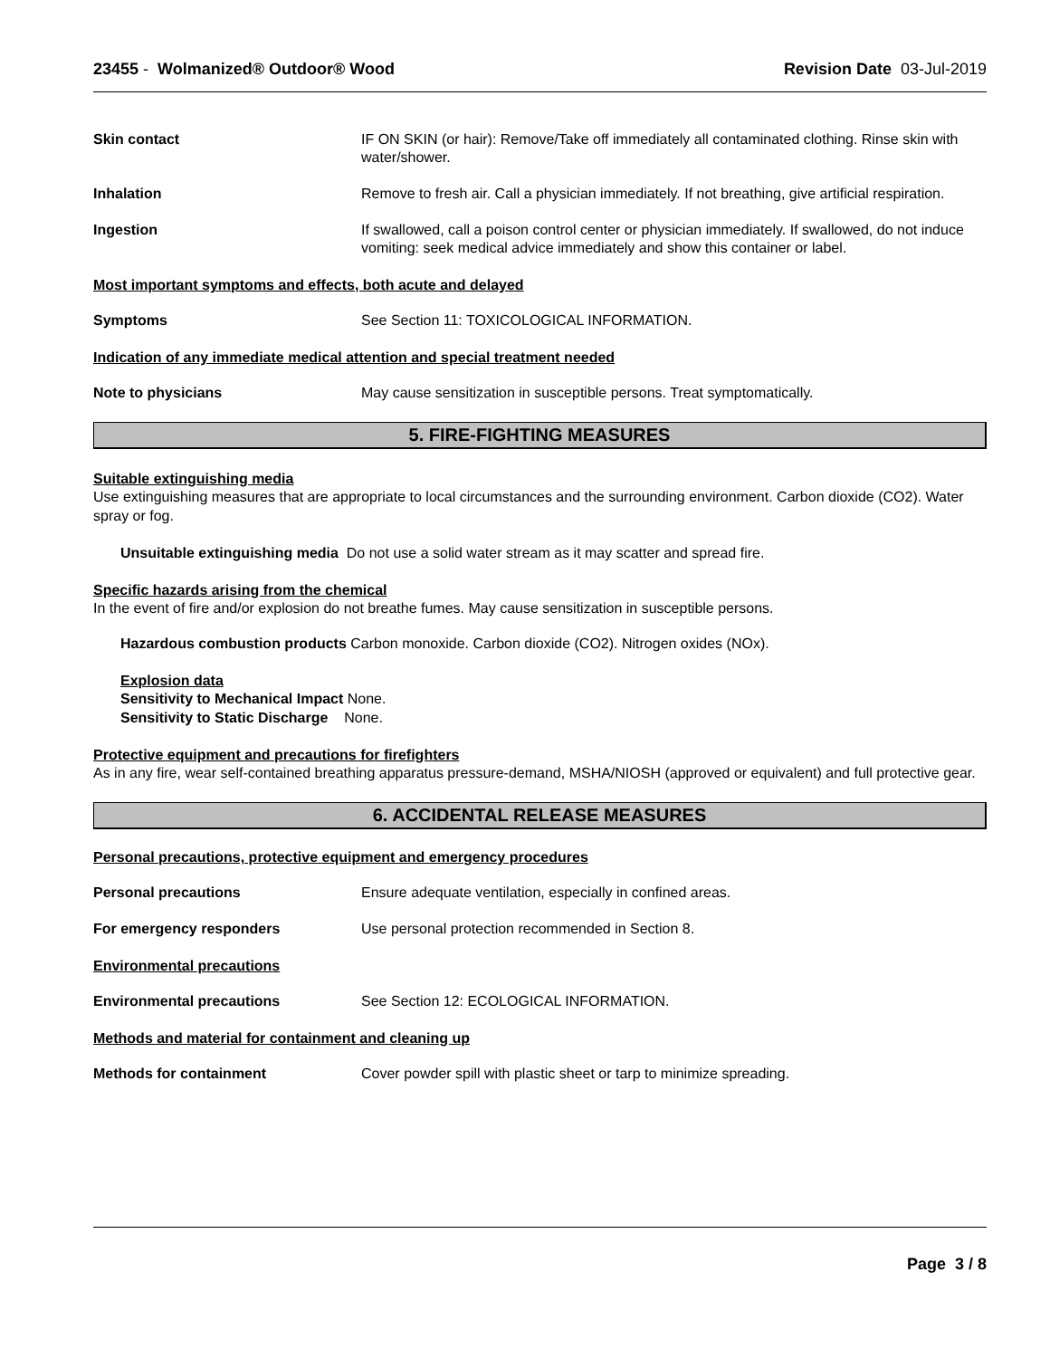23455 - Wolmanized® Outdoor® Wood Revision Date 03-Jul-2019
Skin contact IF ON SKIN (or hair): Remove/Take off immediately all contaminated clothing. Rinse skin with water/shower.
Inhalation Remove to fresh air. Call a physician immediately. If not breathing, give artificial respiration.
Ingestion If swallowed, call a poison control center or physician immediately. If swallowed, do not induce vomiting: seek medical advice immediately and show this container or label.
Most important symptoms and effects, both acute and delayed
Symptoms See Section 11: TOXICOLOGICAL INFORMATION.
Indication of any immediate medical attention and special treatment needed
Note to physicians May cause sensitization in susceptible persons. Treat symptomatically.
5. FIRE-FIGHTING MEASURES
Suitable extinguishing media
Use extinguishing measures that are appropriate to local circumstances and the surrounding environment. Carbon dioxide (CO2). Water spray or fog.
Unsuitable extinguishing media Do not use a solid water stream as it may scatter and spread fire.
Specific hazards arising from the chemical
In the event of fire and/or explosion do not breathe fumes. May cause sensitization in susceptible persons.
Hazardous combustion products Carbon monoxide. Carbon dioxide (CO2). Nitrogen oxides (NOx).
Explosion data
Sensitivity to Mechanical Impact None.
Sensitivity to Static Discharge None.
Protective equipment and precautions for firefighters
As in any fire, wear self-contained breathing apparatus pressure-demand, MSHA/NIOSH (approved or equivalent) and full protective gear.
6. ACCIDENTAL RELEASE MEASURES
Personal precautions, protective equipment and emergency procedures
Personal precautions Ensure adequate ventilation, especially in confined areas.
For emergency responders Use personal protection recommended in Section 8.
Environmental precautions
Environmental precautions See Section 12: ECOLOGICAL INFORMATION.
Methods and material for containment and cleaning up
Methods for containment Cover powder spill with plastic sheet or tarp to minimize spreading.
Page 3 / 8